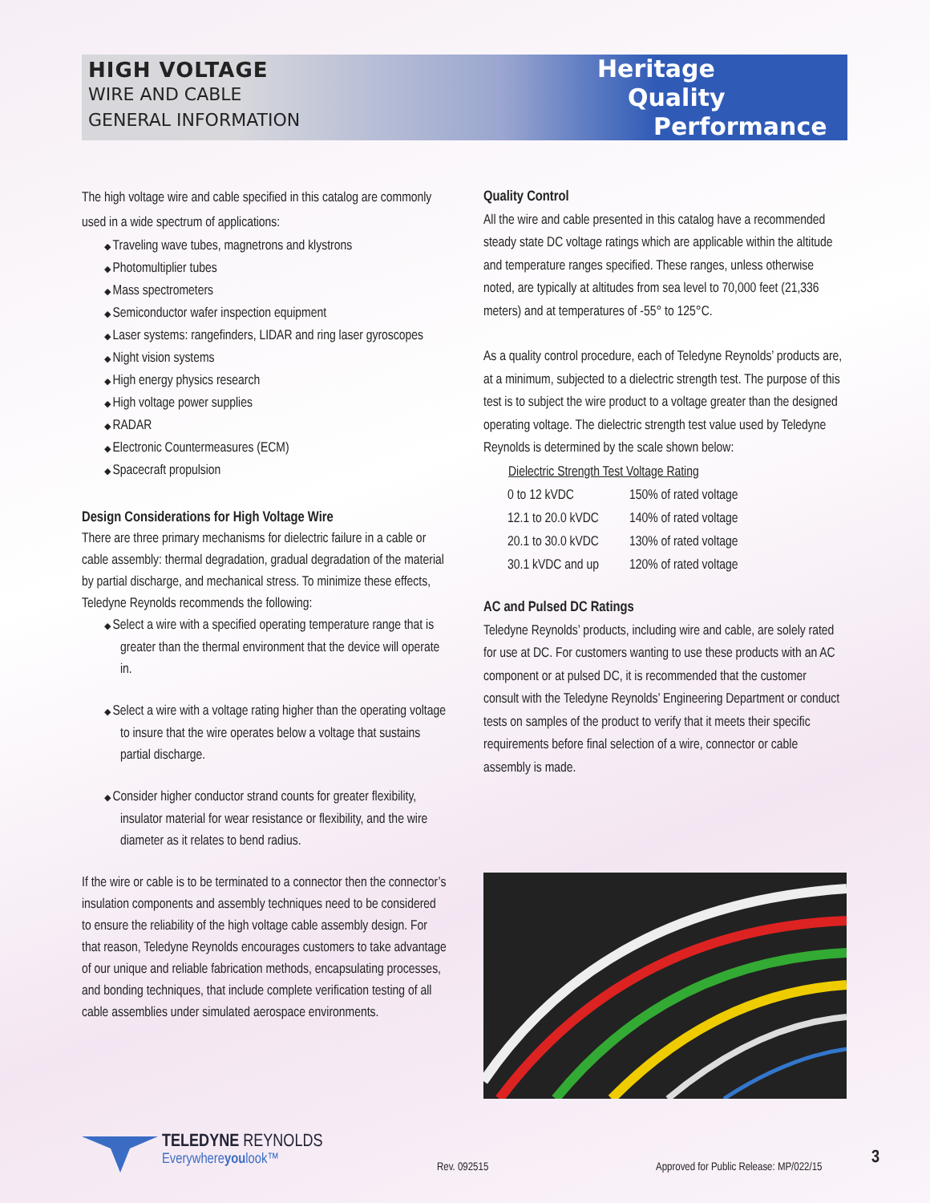HIGH VOLTAGE
WIRE AND CABLE
GENERAL INFORMATION
Heritage
Quality
Performance
The high voltage wire and cable specified in this catalog are commonly used in a wide spectrum of applications:
Traveling wave tubes, magnetrons and klystrons
Photomultiplier tubes
Mass spectrometers
Semiconductor wafer inspection equipment
Laser systems: rangefinders, LIDAR and ring laser gyroscopes
Night vision systems
High energy physics research
High voltage power supplies
RADAR
Electronic Countermeasures (ECM)
Spacecraft propulsion
Design Considerations for High Voltage Wire
There are three primary mechanisms for dielectric failure in a cable or cable assembly: thermal degradation, gradual degradation of the material by partial discharge, and mechanical stress. To minimize these effects, Teledyne Reynolds recommends the following:
Select a wire with a specified operating temperature range that is greater than the thermal environment that the device will operate in.
Select a wire with a voltage rating higher than the operating voltage to insure that the wire operates below a voltage that sustains partial discharge.
Consider higher conductor strand counts for greater flexibility, insulator material for wear resistance or flexibility, and the wire diameter as it relates to bend radius.
If the wire or cable is to be terminated to a connector then the connector’s insulation components and assembly techniques need to be considered to ensure the reliability of the high voltage cable assembly design. For that reason, Teledyne Reynolds encourages customers to take advantage of our unique and reliable fabrication methods, encapsulating processes, and bonding techniques, that include complete verification testing of all cable assemblies under simulated aerospace environments.
Quality Control
All the wire and cable presented in this catalog have a recommended steady state DC voltage ratings which are applicable within the altitude and temperature ranges specified. These ranges, unless otherwise noted, are typically at altitudes from sea level to 70,000 feet (21,336 meters) and at temperatures of -55° to 125°C.
As a quality control procedure, each of Teledyne Reynolds’ products are, at a minimum, subjected to a dielectric strength test. The purpose of this test is to subject the wire product to a voltage greater than the designed operating voltage. The dielectric strength test value used by Teledyne Reynolds is determined by the scale shown below:
| Dielectric Strength Test Voltage Rating | |
| --- | --- |
| 0 to 12 kVDC | 150% of rated voltage |
| 12.1 to 20.0 kVDC | 140% of rated voltage |
| 20.1 to 30.0 kVDC | 130% of rated voltage |
| 30.1 kVDC and up | 120% of rated voltage |
AC and Pulsed DC Ratings
Teledyne Reynolds’ products, including wire and cable, are solely rated for use at DC. For customers wanting to use these products with an AC component or at pulsed DC, it is recommended that the customer consult with the Teledyne Reynolds’ Engineering Department or conduct tests on samples of the product to verify that it meets their specific requirements before final selection of a wire, connector or cable assembly is made.
TELEDYNE REYNOLDS
Everywhereyoulook™
Rev. 092515
Approved for Public Release: MP/022/15
3